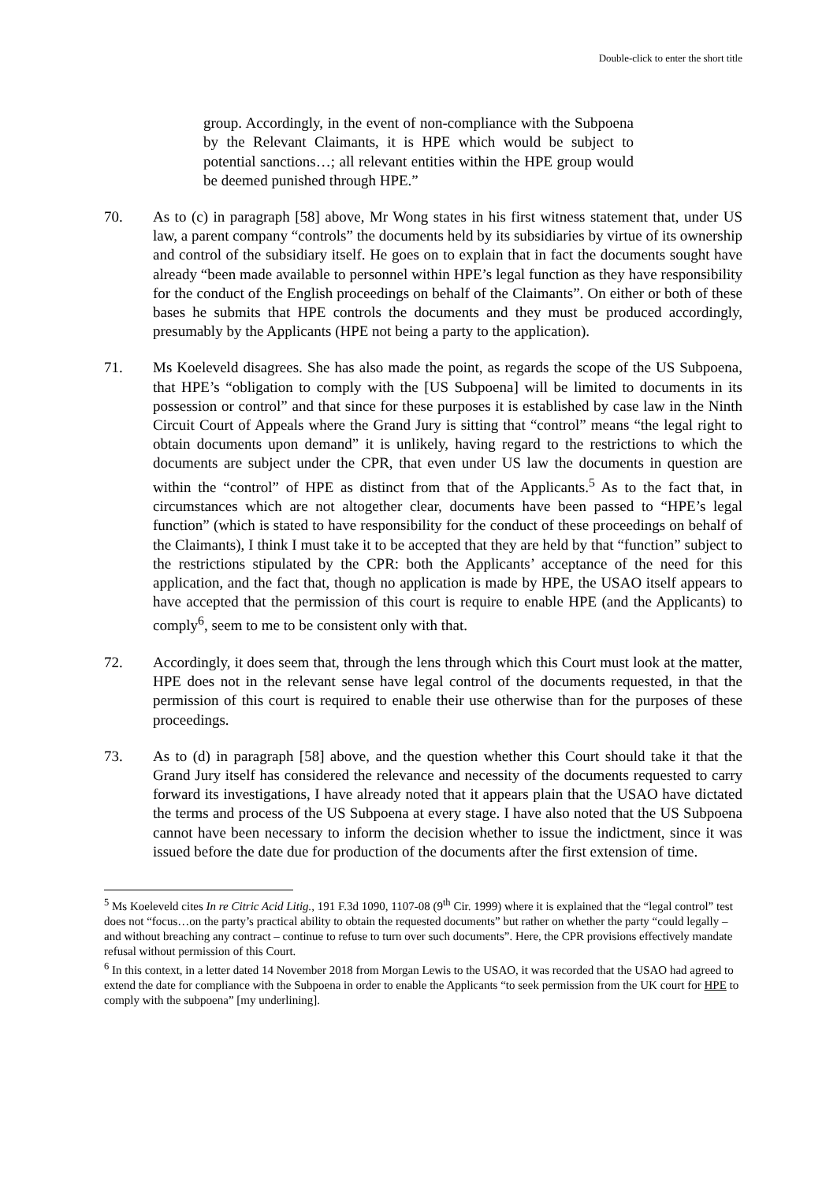Double-click to enter the short title
group. Accordingly, in the event of non-compliance with the Subpoena by the Relevant Claimants, it is HPE which would be subject to potential sanctions…; all relevant entities within the HPE group would be deemed punished through HPE.”
70. As to (c) in paragraph [58] above, Mr Wong states in his first witness statement that, under US law, a parent company “controls” the documents held by its subsidiaries by virtue of its ownership and control of the subsidiary itself. He goes on to explain that in fact the documents sought have already “been made available to personnel within HPE’s legal function as they have responsibility for the conduct of the English proceedings on behalf of the Claimants”. On either or both of these bases he submits that HPE controls the documents and they must be produced accordingly, presumably by the Applicants (HPE not being a party to the application).
71. Ms Koeleveld disagrees. She has also made the point, as regards the scope of the US Subpoena, that HPE’s “obligation to comply with the [US Subpoena] will be limited to documents in its possession or control” and that since for these purposes it is established by case law in the Ninth Circuit Court of Appeals where the Grand Jury is sitting that “control” means “the legal right to obtain documents upon demand” it is unlikely, having regard to the restrictions to which the documents are subject under the CPR, that even under US law the documents in question are within the “control” of HPE as distinct from that of the Applicants.<sup>5</sup> As to the fact that, in circumstances which are not altogether clear, documents have been passed to “HPE’s legal function” (which is stated to have responsibility for the conduct of these proceedings on behalf of the Claimants), I think I must take it to be accepted that they are held by that “function” subject to the restrictions stipulated by the CPR: both the Applicants’ acceptance of the need for this application, and the fact that, though no application is made by HPE, the USAO itself appears to have accepted that the permission of this court is require to enable HPE (and the Applicants) to comply<sup>6</sup>, seem to me to be consistent only with that.
72. Accordingly, it does seem that, through the lens through which this Court must look at the matter, HPE does not in the relevant sense have legal control of the documents requested, in that the permission of this court is required to enable their use otherwise than for the purposes of these proceedings.
73. As to (d) in paragraph [58] above, and the question whether this Court should take it that the Grand Jury itself has considered the relevance and necessity of the documents requested to carry forward its investigations, I have already noted that it appears plain that the USAO have dictated the terms and process of the US Subpoena at every stage. I have also noted that the US Subpoena cannot have been necessary to inform the decision whether to issue the indictment, since it was issued before the date due for production of the documents after the first extension of time.
<sup>5</sup> Ms Koeleveld cites In re Citric Acid Litig., 191 F.3d 1090, 1107-08 (9<sup>th</sup> Cir. 1999) where it is explained that the “legal control” test does not “focus…on the party’s practical ability to obtain the requested documents” but rather on whether the party “could legally – and without breaching any contract – continue to refuse to turn over such documents”. Here, the CPR provisions effectively mandate refusal without permission of this Court.
<sup>6</sup> In this context, in a letter dated 14 November 2018 from Morgan Lewis to the USAO, it was recorded that the USAO had agreed to extend the date for compliance with the Subpoena in order to enable the Applicants “to seek permission from the UK court for HPE to comply with the subpoena” [my underlining].